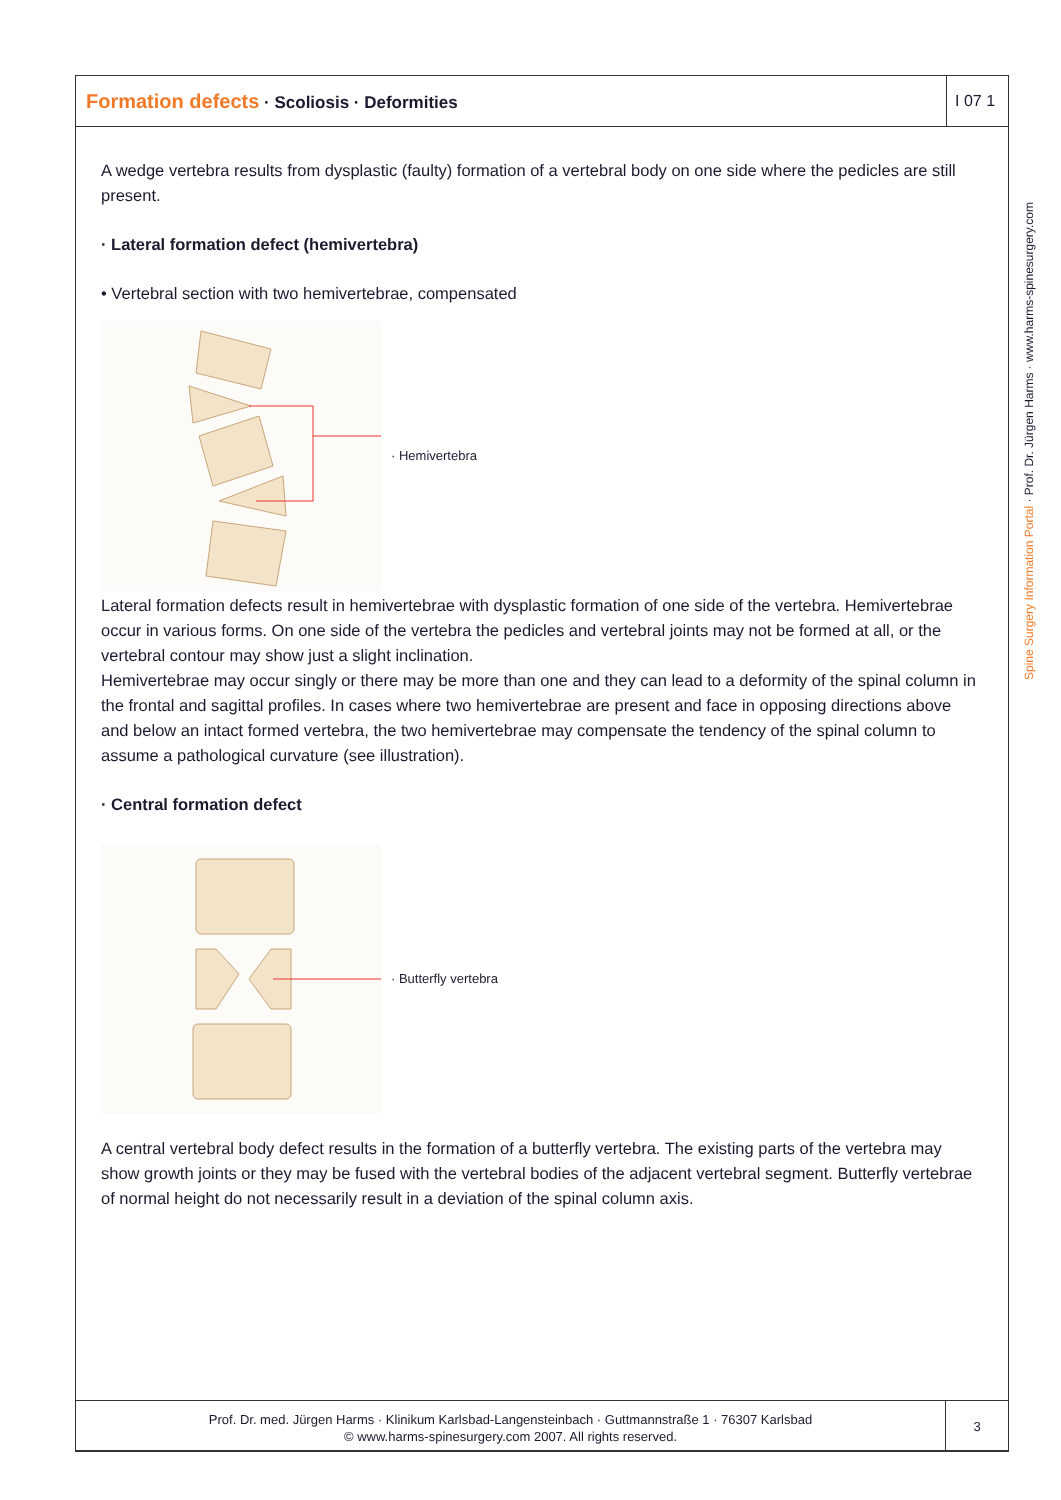Formation defects · Scoliosis · Deformities
I 07 1
A wedge vertebra results from dysplastic (faulty) formation of a vertebral body on one side where the pedicles are still present.
· Lateral formation defect (hemivertebra)
• Vertebral section with two hemivertebrae, compensated
· Hemivertebra
Lateral formation defects result in hemivertebrae with dysplastic formation of one side of the vertebra. Hemivertebrae occur in various forms. On one side of the vertebra the pedicles and vertebral joints may not be formed at all, or the vertebral contour may show just a slight inclination.
Hemivertebrae may occur singly or there may be more than one and they can lead to a deformity of the spinal column in the frontal and sagittal profiles. In cases where two hemivertebrae are present and face in opposing directions above and below an intact formed vertebra, the two hemivertebrae may compensate the tendency of the spinal column to assume a pathological curvature (see illustration).
· Central formation defect
· Butterfly vertebra
A central vertebral body defect results in the formation of a butterfly vertebra. The existing parts of the vertebra may show growth joints or they may be fused with the vertebral bodies of the adjacent vertebral segment. Butterfly vertebrae of normal height do not necessarily result in a deviation of the spinal column axis.
Spine Surgery Information Portal · Prof. Dr. Jürgen Harms · www.harms-spinesurgery.com
Prof. Dr. med. Jürgen Harms · Klinikum Karlsbad-Langensteinbach · Guttmannstraße 1 · 76307 Karlsbad
© www.harms-spinesurgery.com 2007. All rights reserved.
3